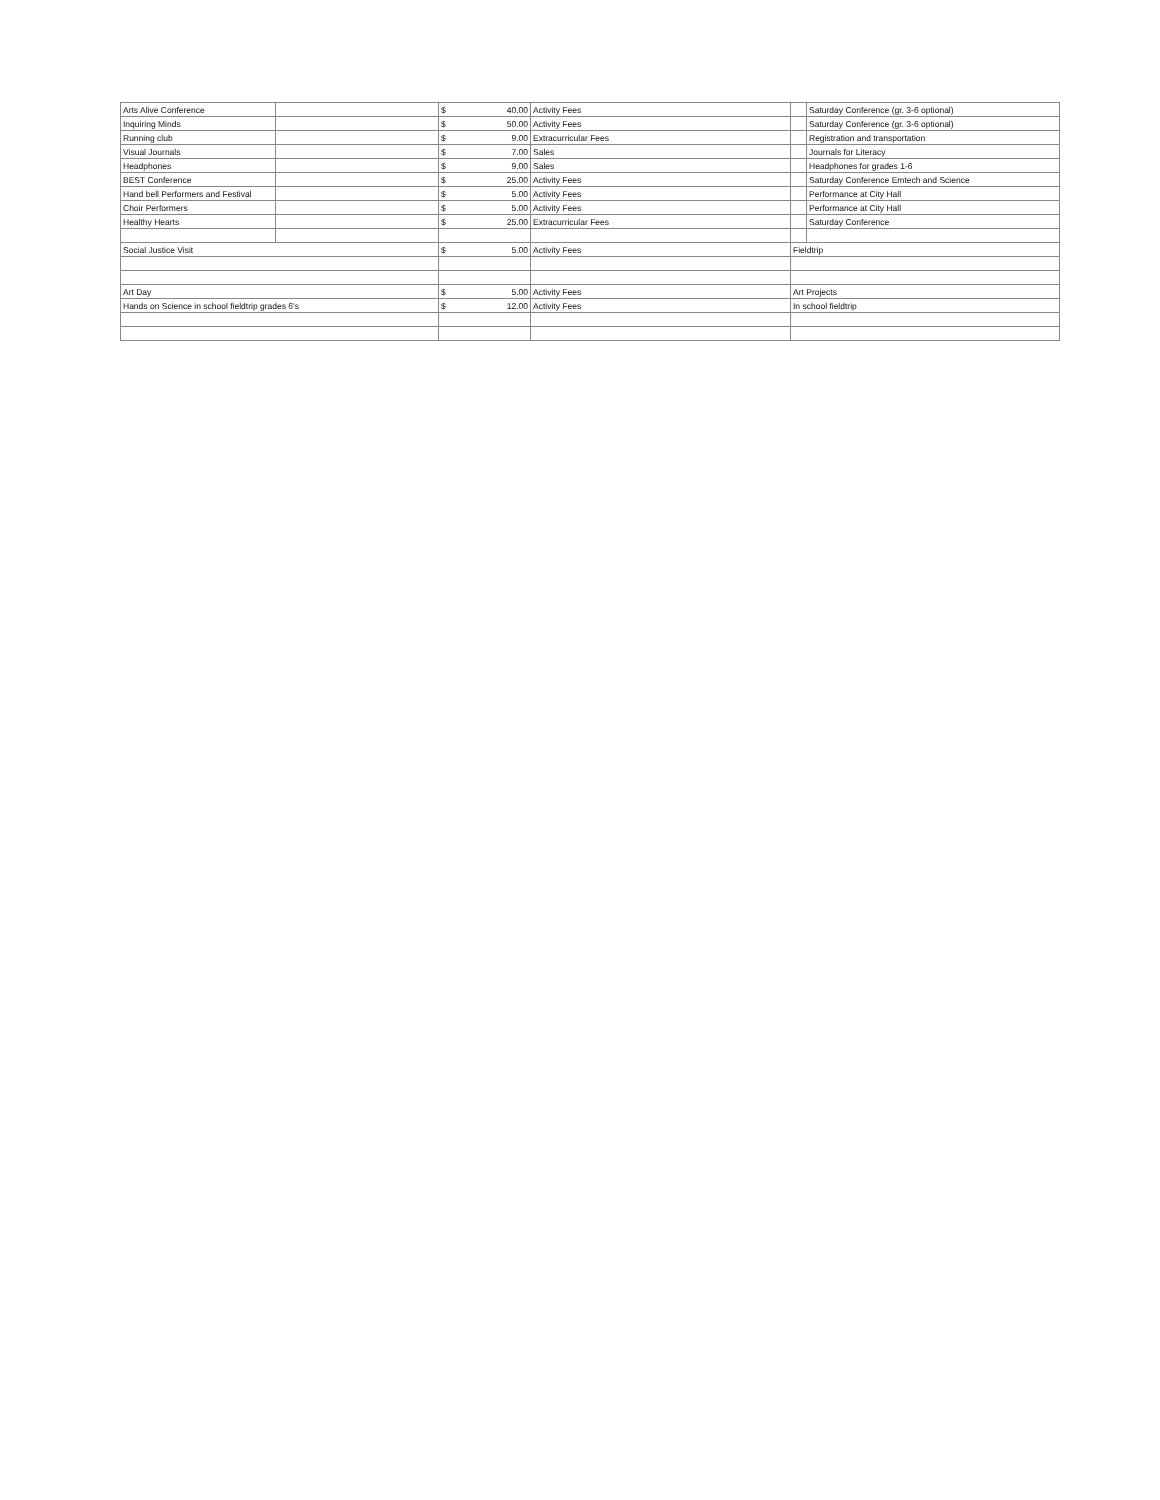| Arts Alive Conference | | $ 40.00 | Activity Fees | | Saturday Conference (gr. 3-6 optional) |
| Inquiring Minds | | $ 50.00 | Activity Fees | | Saturday Conference (gr. 3-6 optional) |
| Running club | | $ 9.00 | Extracurricular Fees | | Registration and transportation |
| Visual Journals | | $ 7.00 | Sales | | Journals for Literacy |
| Headphones | | $ 9.00 | Sales | | Headphones for grades 1-6 |
| BEST Conference | | $ 25.00 | Activity Fees | | Saturday Conference Emtech and Science |
| Hand bell Performers and Festival | | $ 5.00 | Activity Fees | | Performance at City Hall |
| Choir Performers | | $ 5.00 | Activity Fees | | Performance at City Hall |
| Healthy Hearts | | $ 25.00 | Extracurricular Fees | | Saturday Conference |
| Social Justice Visit | | $ 5.00 | Activity Fees | Fieldtrip | |
| Art Day | | $ 5.00 | Activity Fees | Art Projects | |
| Hands on Science in school fieldtrip grades 6's | | $ 12.00 | Activity Fees | In school fieldtrip | |